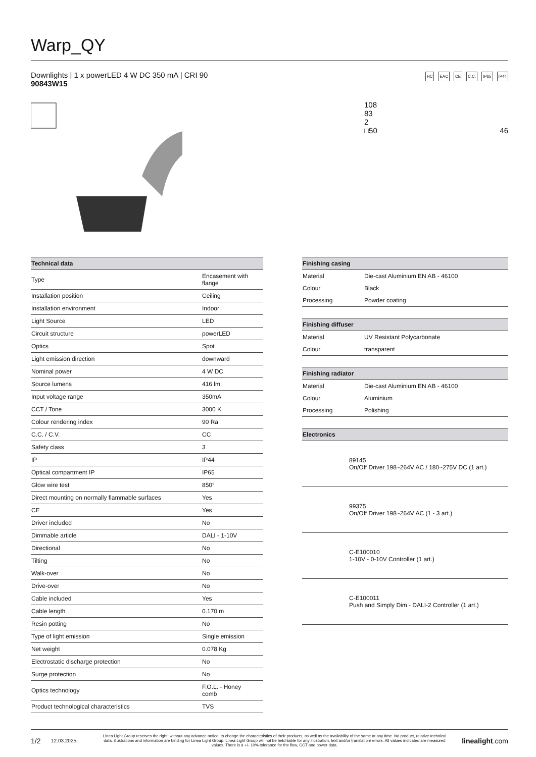Warp_QY
Downlights | 1 x powerLED 4 W DC 350 mA | CRI 90
90843W15
HC EAC CE C.C. IP65 IP44
108
83
2
□50 46
| Technical data | |
| --- | --- |
| Type | Encasement with flange |
| Installation position | Ceiling |
| Installation environment | Indoor |
| Light Source | LED |
| Circuit structure | powerLED |
| Optics | Spot |
| Light emission direction | downward |
| Nominal power | 4 W DC |
| Source lumens | 416 lm |
| Input voltage range | 350mA |
| CCT / Tone | 3000 K |
| Colour rendering index | 90 Ra |
| C.C. / C.V. | CC |
| Safety class | 3 |
| IP | IP44 |
| Optical compartment IP | IP65 |
| Glow wire test | 850° |
| Direct mounting on normally flammable surfaces | Yes |
| CE | Yes |
| Driver included | No |
| Dimmable article | DALI - 1-10V |
| Directional | No |
| Tilting | No |
| Walk-over | No |
| Drive-over | No |
| Cable included | Yes |
| Cable length | 0.170 m |
| Resin potting | No |
| Type of light emission | Single emission |
| Net weight | 0.078 Kg |
| Electrostatic discharge protection | No |
| Surge protection | No |
| Optics technology | F.O.L. - Honey comb |
| Product technological characteristics | TVS |
| Finishing casing | |
| --- | --- |
| Material | Die-cast Aluminium EN AB - 46100 |
| Colour | Black |
| Processing | Powder coating |
| Finishing diffuser | |
| --- | --- |
| Material | UV Resistant Polycarbonate |
| Colour | transparent |
| Finishing radiator | |
| --- | --- |
| Material | Die-cast Aluminium EN AB - 46100 |
| Colour | Aluminium |
| Processing | Polishing |
| Electronics | |
| --- | --- |
| | 89145 On/Off Driver 198~264V AC / 180~275V DC (1 art.) |
| | 99375 On/Off Driver 198~264V AC (1 - 3 art.) |
| | C-E100010 1-10V - 0-10V Controller (1 art.) |
| | C-E100011 Push and Simply Dim - DALI-2 Controller (1 art.) |
1/2 12.03.2025 Linea Light Group reserves the right, without any advance notice, to change the characteristics of their products, as well as the availability of the same at any time. No product, relative technical data, illustrations and information are binding for Linea Light Group. Linea Light Group will not be held liable for any illustration, text and/or translation\ errors. All values indicated are measured values. There is a +/- 10% tolerance for the flow, CCT and power data. linealight.com